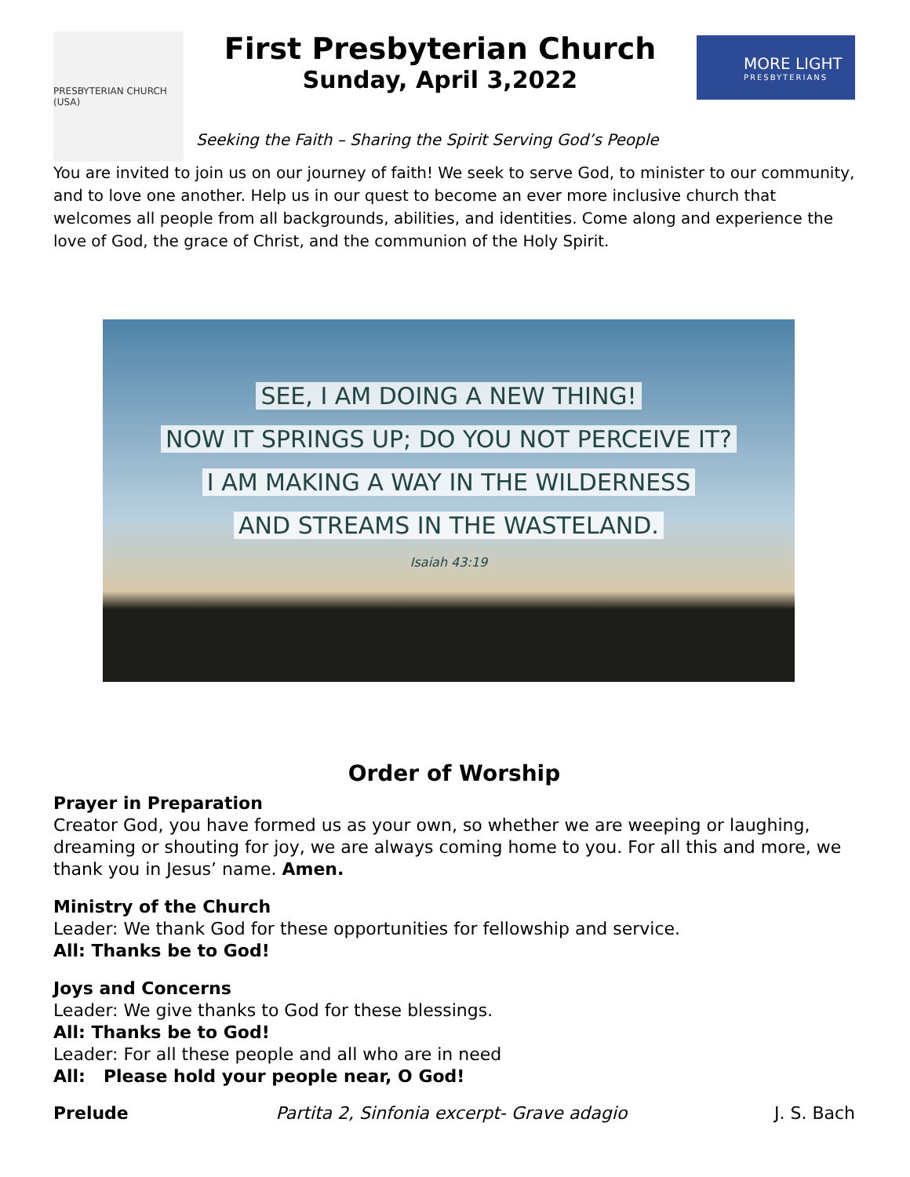PRESBYTERIAN CHURCH (USA)
First Presbyterian Church
Sunday, April 3,2022
MORE LIGHT
PRESBYTERIANS
Seeking the Faith – Sharing the Spirit Serving God’s People
You are invited to join us on our journey of faith! We seek to serve God, to minister to our community, and to love one another. Help us in our quest to become an ever more inclusive church that welcomes all people from all backgrounds, abilities, and identities. Come along and experience the love of God, the grace of Christ, and the communion of the Holy Spirit.
SEE, I AM DOING A NEW THING!
NOW IT SPRINGS UP; DO YOU NOT PERCEIVE IT?
I AM MAKING A WAY IN THE WILDERNESS
AND STREAMS IN THE WASTELAND.
Isaiah 43:19
Order of Worship
Prayer in Preparation
Creator God, you have formed us as your own, so whether we are weeping or laughing, dreaming or shouting for joy, we are always coming home to you. For all this and more, we thank you in Jesus’ name. Amen.
Ministry of the Church
Leader: We thank God for these opportunities for fellowship and service.
All: Thanks be to God!
Joys and Concerns
Leader: We give thanks to God for these blessings.
All: Thanks be to God!
Leader: For all these people and all who are in need
All: Please hold your people near, O God!
Prelude Partita 2, Sinfonia excerpt- Grave adagio J. S. Bach